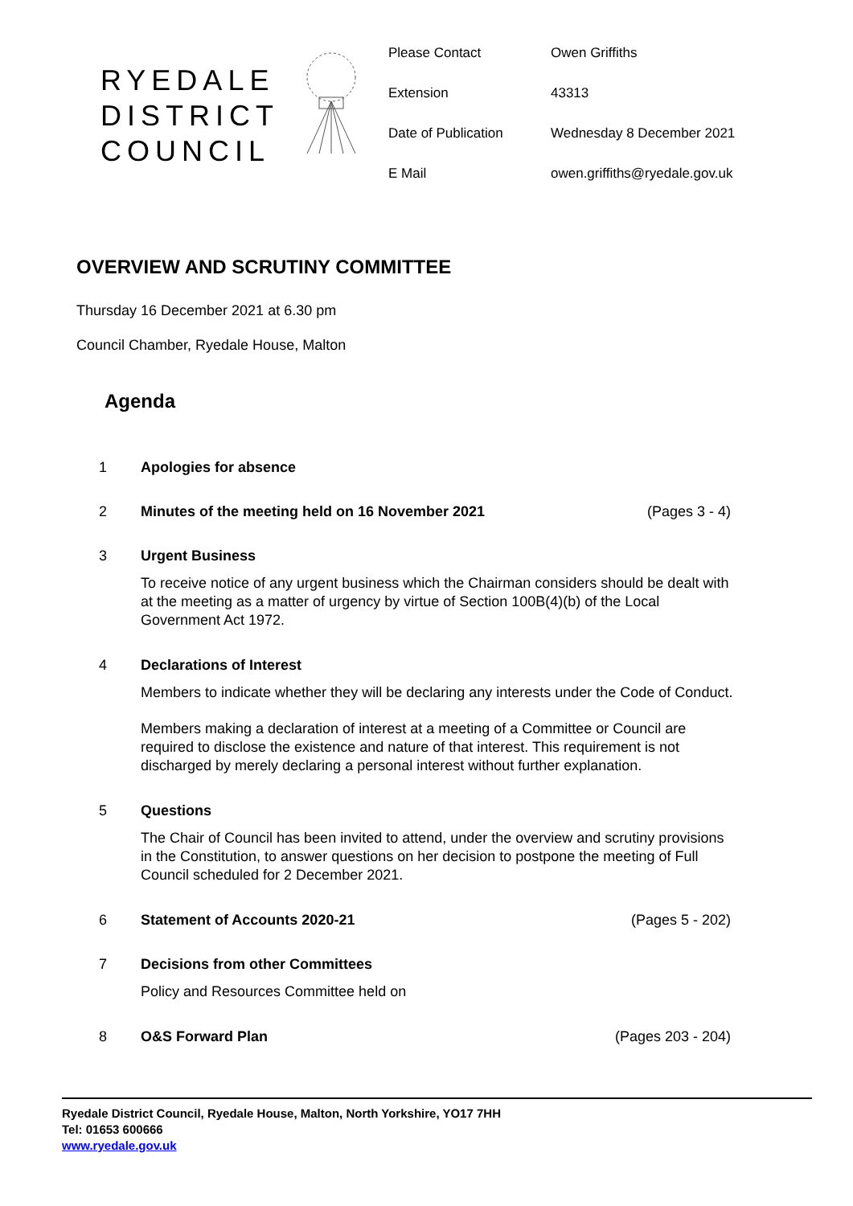RYEDALE
DISTRICT
COUNCIL
Please Contact
Owen Griffiths
Extension
43313
Date of Publication
Wednesday 8 December 2021
E Mail
owen.griffiths@ryedale.gov.uk
OVERVIEW AND SCRUTINY COMMITTEE
Thursday 16 December 2021 at 6.30 pm
Council Chamber, Ryedale House, Malton
Agenda
1 Apologies for absence
2 Minutes of the meeting held on 16 November 2021 (Pages 3 - 4)
3 Urgent Business
To receive notice of any urgent business which the Chairman considers should be dealt with at the meeting as a matter of urgency by virtue of Section 100B(4)(b) of the Local Government Act 1972.
4 Declarations of Interest
Members to indicate whether they will be declaring any interests under the Code of Conduct.
Members making a declaration of interest at a meeting of a Committee or Council are required to disclose the existence and nature of that interest. This requirement is not discharged by merely declaring a personal interest without further explanation.
5 Questions
The Chair of Council has been invited to attend, under the overview and scrutiny provisions in the Constitution, to answer questions on her decision to postpone the meeting of Full Council scheduled for 2 December 2021.
6 Statement of Accounts 2020-21 (Pages 5 - 202)
7 Decisions from other Committees
Policy and Resources Committee held on
8 O&S Forward Plan (Pages 203 - 204)
Ryedale District Council, Ryedale House, Malton, North Yorkshire, YO17 7HH
Tel: 01653 600666
www.ryedale.gov.uk